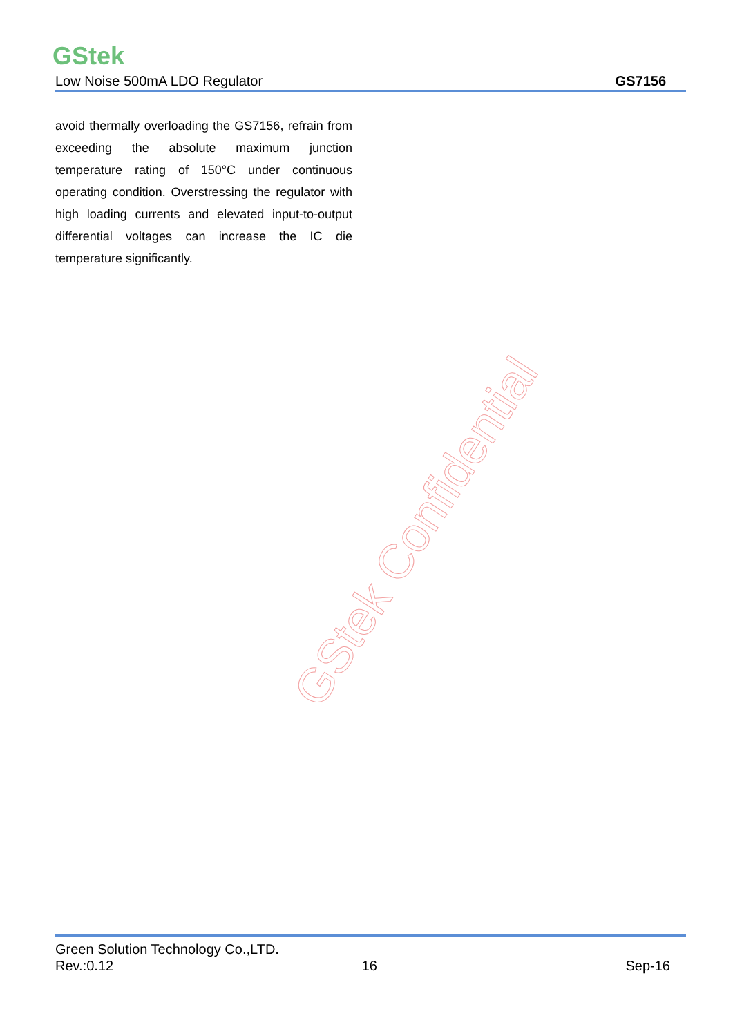GStek
Low Noise 500mA LDO Regulator GS7156
avoid thermally overloading the GS7156, refrain from exceeding the absolute maximum junction temperature rating of 150°C under continuous operating condition. Overstressing the regulator with high loading currents and elevated input-to-output differential voltages can increase the IC die temperature significantly.
GStek Confidential
Green Solution Technology Co.,LTD.
Rev.:0.12 16 Sep-16